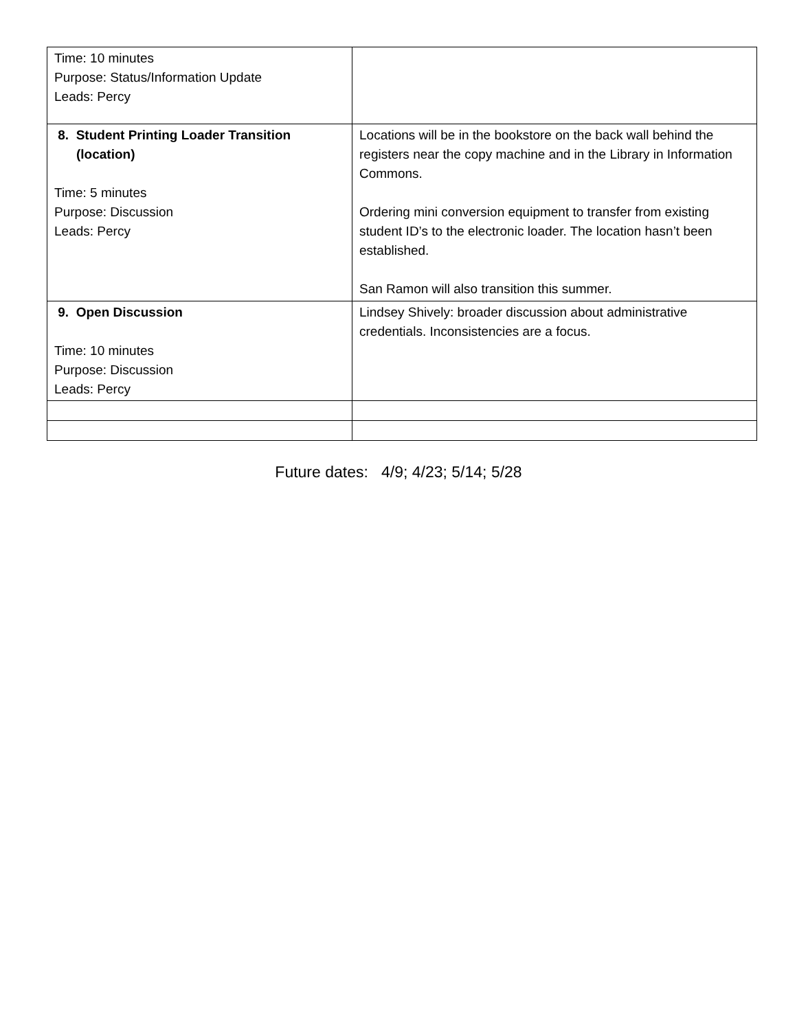| Time: 10 minutes Purpose: Status/Information Update Leads: Percy | |
| 8. Student Printing Loader Transition (location) Time: 5 minutes Purpose: Discussion Leads: Percy | Locations will be in the bookstore on the back wall behind the registers near the copy machine and in the Library in Information Commons. Ordering mini conversion equipment to transfer from existing student ID’s to the electronic loader. The location hasn’t been established. San Ramon will also transition this summer. |
| 9. Open Discussion Time: 10 minutes Purpose: Discussion Leads: Percy | Lindsey Shively: broader discussion about administrative credentials. Inconsistencies are a focus. |
Future dates: 4/9; 4/23; 5/14; 5/28